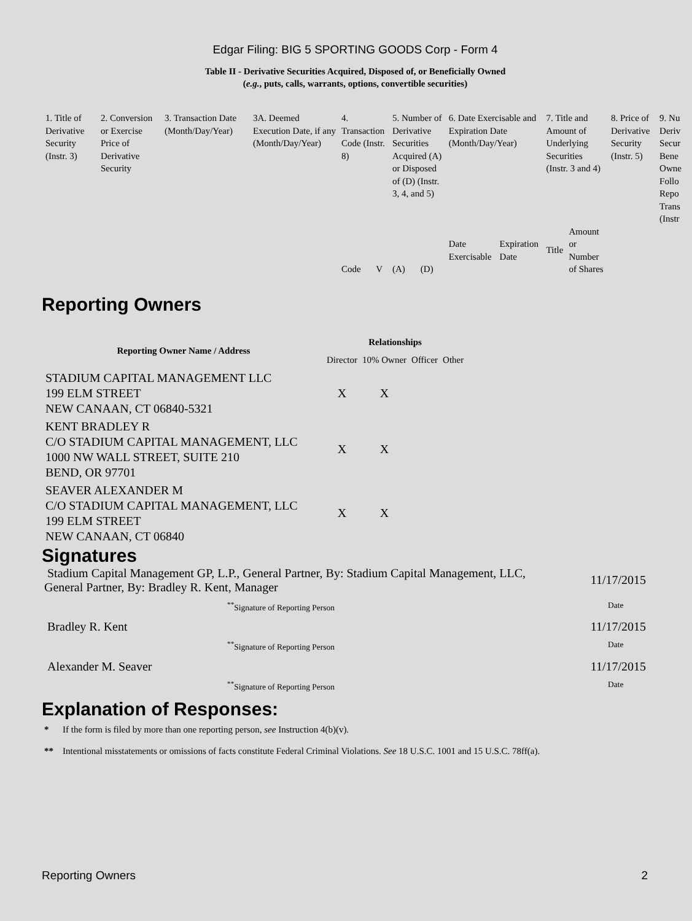Edgar Filing: BIG 5 SPORTING GOODS Corp - Form 4
Table II - Derivative Securities Acquired, Disposed of, or Beneficially Owned
(e.g., puts, calls, warrants, options, convertible securities)
| 1. Title of Derivative Security (Instr. 3) | 2. Conversion or Exercise Price of Derivative Security | 3. Transaction Date (Month/Day/Year) | 3A. Deemed Execution Date, if any (Month/Day/Year) | 4. Transaction Code (Instr. 8) | | 5. Number of Derivative Securities Acquired (A) or Disposed of (D) (Instr. 3, 4, and 5) | | 6. Date Exercisable and Expiration Date (Month/Day/Year) | | 7. Title and Amount of Underlying Securities (Instr. 3 and 4) | | 8. Price of Derivative Security (Instr. 5) | 9. Nu Deriv Secur Bene Owne Follo Repo Trans (Instr |
| | | | | Code | V | (A) | (D) | Date Exercisable | Expiration Date | Title | Amount or Number of Shares | | |
Reporting Owners
| Reporting Owner Name / Address | Relationships | | | |
| --- | --- | --- | --- | --- |
| | Director | 10% Owner | Officer | Other |
| STADIUM CAPITAL MANAGEMENT LLC 199 ELM STREET NEW CANAAN, CT 06840-5321 | X | X | | |
| KENT BRADLEY R C/O STADIUM CAPITAL MANAGEMENT, LLC 1000 NW WALL STREET, SUITE 210 BEND, OR 97701 | X | X | | |
| SEAVER ALEXANDER M C/O STADIUM CAPITAL MANAGEMENT, LLC 199 ELM STREET NEW CANAAN, CT 06840 | X | X | | |
Signatures
Stadium Capital Management GP, L.P., General Partner, By: Stadium Capital Management, LLC, General Partner, By: Bradley R. Kent, Manager
11/17/2015
<sup>**</sup> Signature of Reporting Person Date
Bradley R. Kent 11/17/2015
<sup>**</sup> Signature of Reporting Person Date
Alexander M. Seaver 11/17/2015
<sup>**</sup> Signature of Reporting Person Date
Explanation of Responses:
* If the form is filed by more than one reporting person, see Instruction 4(b)(v).
** Intentional misstatements or omissions of facts constitute Federal Criminal Violations. See 18 U.S.C. 1001 and 15 U.S.C. 78ff(a).
Reporting Owners 2